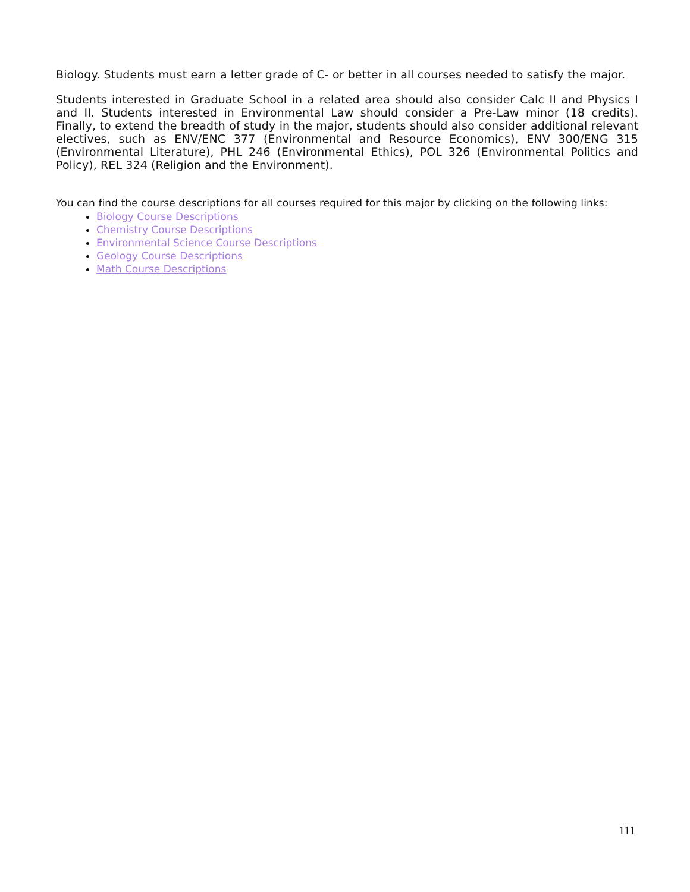Biology. Students must earn a letter grade of C- or better in all courses needed to satisfy the major.
Students interested in Graduate School in a related area should also consider Calc II and Physics I and II. Students interested in Environmental Law should consider a Pre-Law minor (18 credits). Finally, to extend the breadth of study in the major, students should also consider additional relevant electives, such as ENV/ENC 377 (Environmental and Resource Economics), ENV 300/ENG 315 (Environmental Literature), PHL 246 (Environmental Ethics), POL 326 (Environmental Politics and Policy), REL 324 (Religion and the Environment).
You can find the course descriptions for all courses required for this major by clicking on the following links:
Biology Course Descriptions
Chemistry Course Descriptions
Environmental Science Course Descriptions
Geology Course Descriptions
Math Course Descriptions
111